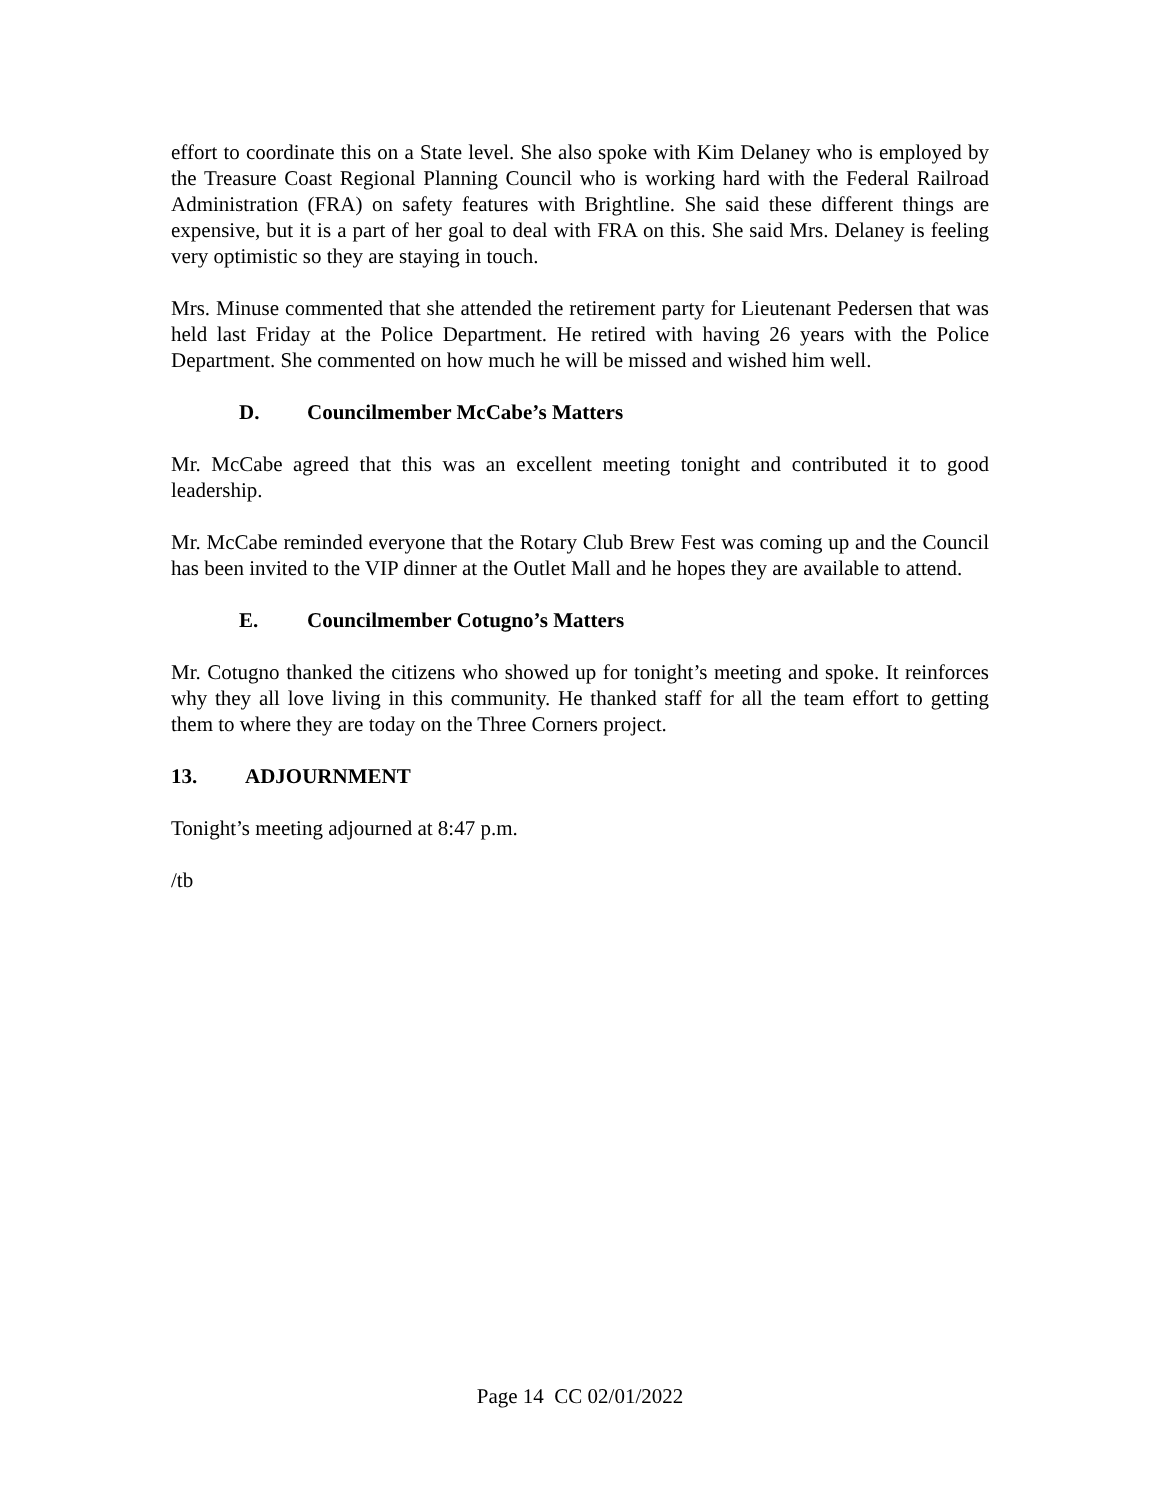effort to coordinate this on a State level. She also spoke with Kim Delaney who is employed by the Treasure Coast Regional Planning Council who is working hard with the Federal Railroad Administration (FRA) on safety features with Brightline. She said these different things are expensive, but it is a part of her goal to deal with FRA on this. She said Mrs. Delaney is feeling very optimistic so they are staying in touch.
Mrs. Minuse commented that she attended the retirement party for Lieutenant Pedersen that was held last Friday at the Police Department. He retired with having 26 years with the Police Department. She commented on how much he will be missed and wished him well.
D. Councilmember McCabe’s Matters
Mr. McCabe agreed that this was an excellent meeting tonight and contributed it to good leadership.
Mr. McCabe reminded everyone that the Rotary Club Brew Fest was coming up and the Council has been invited to the VIP dinner at the Outlet Mall and he hopes they are available to attend.
E. Councilmember Cotugno’s Matters
Mr. Cotugno thanked the citizens who showed up for tonight’s meeting and spoke. It reinforces why they all love living in this community. He thanked staff for all the team effort to getting them to where they are today on the Three Corners project.
13. ADJOURNMENT
Tonight’s meeting adjourned at 8:47 p.m.
/tb
Page 14 CC 02/01/2022